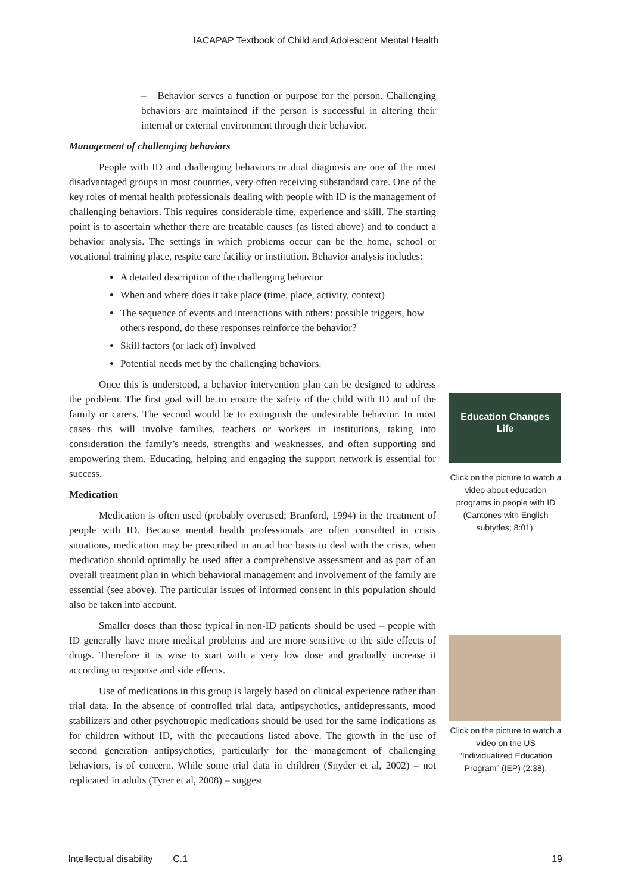IACAPAP Textbook of Child and Adolescent Mental Health
– Behavior serves a function or purpose for the person. Challenging behaviors are maintained if the person is successful in altering their internal or external environment through their behavior.
Management of challenging behaviors
People with ID and challenging behaviors or dual diagnosis are one of the most disadvantaged groups in most countries, very often receiving substandard care. One of the key roles of mental health professionals dealing with people with ID is the management of challenging behaviors. This requires considerable time, experience and skill. The starting point is to ascertain whether there are treatable causes (as listed above) and to conduct a behavior analysis. The settings in which problems occur can be the home, school or vocational training place, respite care facility or institution. Behavior analysis includes:
A detailed description of the challenging behavior
When and where does it take place (time, place, activity, context)
The sequence of events and interactions with others: possible triggers, how others respond, do these responses reinforce the behavior?
Skill factors (or lack of) involved
Potential needs met by the challenging behaviors.
Once this is understood, a behavior intervention plan can be designed to address the problem. The first goal will be to ensure the safety of the child with ID and of the family or carers. The second would be to extinguish the undesirable behavior. In most cases this will involve families, teachers or workers in institutions, taking into consideration the family’s needs, strengths and weaknesses, and often supporting and empowering them. Educating, helping and engaging the support network is essential for success.
Medication
Medication is often used (probably overused; Branford, 1994) in the treatment of people with ID. Because mental health professionals are often consulted in crisis situations, medication may be prescribed in an ad hoc basis to deal with the crisis, when medication should optimally be used after a comprehensive assessment and as part of an overall treatment plan in which behavioral management and involvement of the family are essential (see above). The particular issues of informed consent in this population should also be taken into account.
Smaller doses than those typical in non-ID patients should be used – people with ID generally have more medical problems and are more sensitive to the side effects of drugs. Therefore it is wise to start with a very low dose and gradually increase it according to response and side effects.
Use of medications in this group is largely based on clinical experience rather than trial data. In the absence of controlled trial data, antipsychotics, antidepressants, mood stabilizers and other psychotropic medications should be used for the same indications as for children without ID, with the precautions listed above. The growth in the use of second generation antipsychotics, particularly for the management of challenging behaviors, is of concern. While some trial data in children (Snyder et al, 2002) – not replicated in adults (Tyrer et al, 2008) – suggest
Education Changes
Life
Click on the picture to watch a video about education programs in people with ID (Cantones with English subtytles; 8:01).
Click on the picture to watch a video on the US “Individualized Education Program” (IEP) (2:38).
Intellectual disability C.1 19